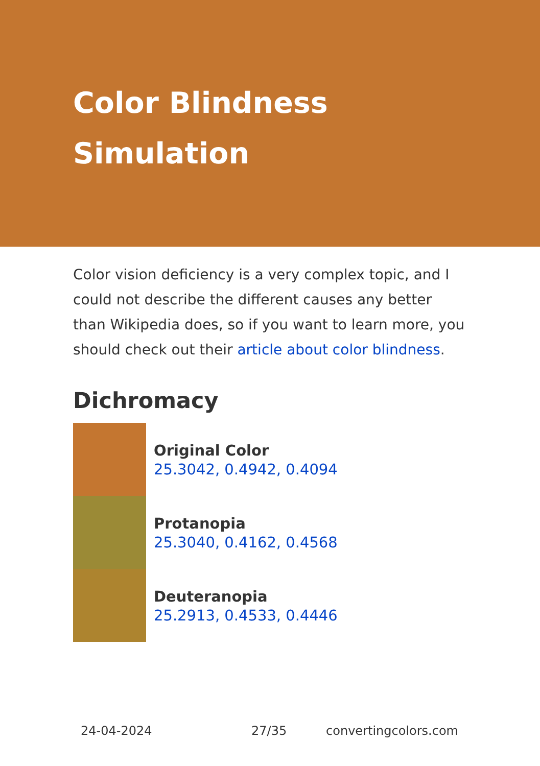Color Blindness
Simulation
Color vision deficiency is a very complex topic, and I could not describe the different causes any better than Wikipedia does, so if you want to learn more, you should check out their article about color blindness.
Dichromacy
Original Color
25.3042, 0.4942, 0.4094
Protanopia
25.3040, 0.4162, 0.4568
Deuteranopia
25.2913, 0.4533, 0.4446
24-04-2024 27/35 convertingcolors.com